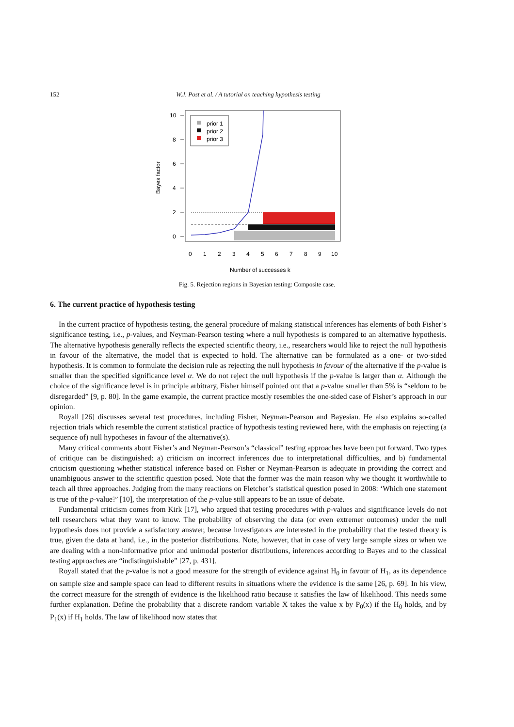152 W.J. Post et al. / A tutorial on teaching hypothesis testing
10
8
6
4
2
0
Bayes factor
0
1
2
3
4
5
6
7
8
9
10
Number of successes k
prior 1
prior 2
prior 3
Fig. 5. Rejection regions in Bayesian testing: Composite case.
6. The current practice of hypothesis testing
In the current practice of hypothesis testing, the general procedure of making statistical inferences has elements of both Fisher’s significance testing, i.e., p-values, and Neyman-Pearson testing where a null hypothesis is compared to an alternative hypothesis. The alternative hypothesis generally reflects the expected scientific theory, i.e., researchers would like to reject the null hypothesis in favour of the alternative, the model that is expected to hold. The alternative can be formulated as a one- or two-sided hypothesis. It is common to formulate the decision rule as rejecting the null hypothesis in favour of the alternative if the p-value is smaller than the specified significance level α. We do not reject the null hypothesis if the p-value is larger than α. Although the choice of the significance level is in principle arbitrary, Fisher himself pointed out that a p-value smaller than 5% is “seldom to be disregarded” [9, p. 80]. In the game example, the current practice mostly resembles the one-sided case of Fisher’s approach in our opinion.
Royall [26] discusses several test procedures, including Fisher, Neyman-Pearson and Bayesian. He also explains so-called rejection trials which resemble the current statistical practice of hypothesis testing reviewed here, with the emphasis on rejecting (a sequence of) null hypotheses in favour of the alternative(s).
Many critical comments about Fisher’s and Neyman-Pearson’s “classical” testing approaches have been put forward. Two types of critique can be distinguished: a) criticism on incorrect inferences due to interpretational difficulties, and b) fundamental criticism questioning whether statistical inference based on Fisher or Neyman-Pearson is adequate in providing the correct and unambiguous answer to the scientific question posed. Note that the former was the main reason why we thought it worthwhile to teach all three approaches. Judging from the many reactions on Fletcher’s statistical question posed in 2008: ‘Which one statement is true of the p-value?’ [10], the interpretation of the p-value still appears to be an issue of debate.
Fundamental criticism comes from Kirk [17], who argued that testing procedures with p-values and significance levels do not tell researchers what they want to know. The probability of observing the data (or even extremer outcomes) under the null hypothesis does not provide a satisfactory answer, because investigators are interested in the probability that the tested theory is true, given the data at hand, i.e., in the posterior distributions. Note, however, that in case of very large sample sizes or when we are dealing with a non-informative prior and unimodal posterior distributions, inferences according to Bayes and to the classical testing approaches are “indistinguishable” [27, p. 431].
Royall stated that the p-value is not a good measure for the strength of evidence against H<sub>0</sub> in favour of H<sub>1</sub>, as its dependence on sample size and sample space can lead to different results in situations where the evidence is the same [26, p. 69]. In his view, the correct measure for the strength of evidence is the likelihood ratio because it satisfies the law of likelihood. This needs some further explanation. Define the probability that a discrete random variable X takes the value x by P<sub>0</sub>(x) if the H<sub>0</sub> holds, and by P<sub>1</sub>(x) if H<sub>1</sub> holds. The law of likelihood now states that